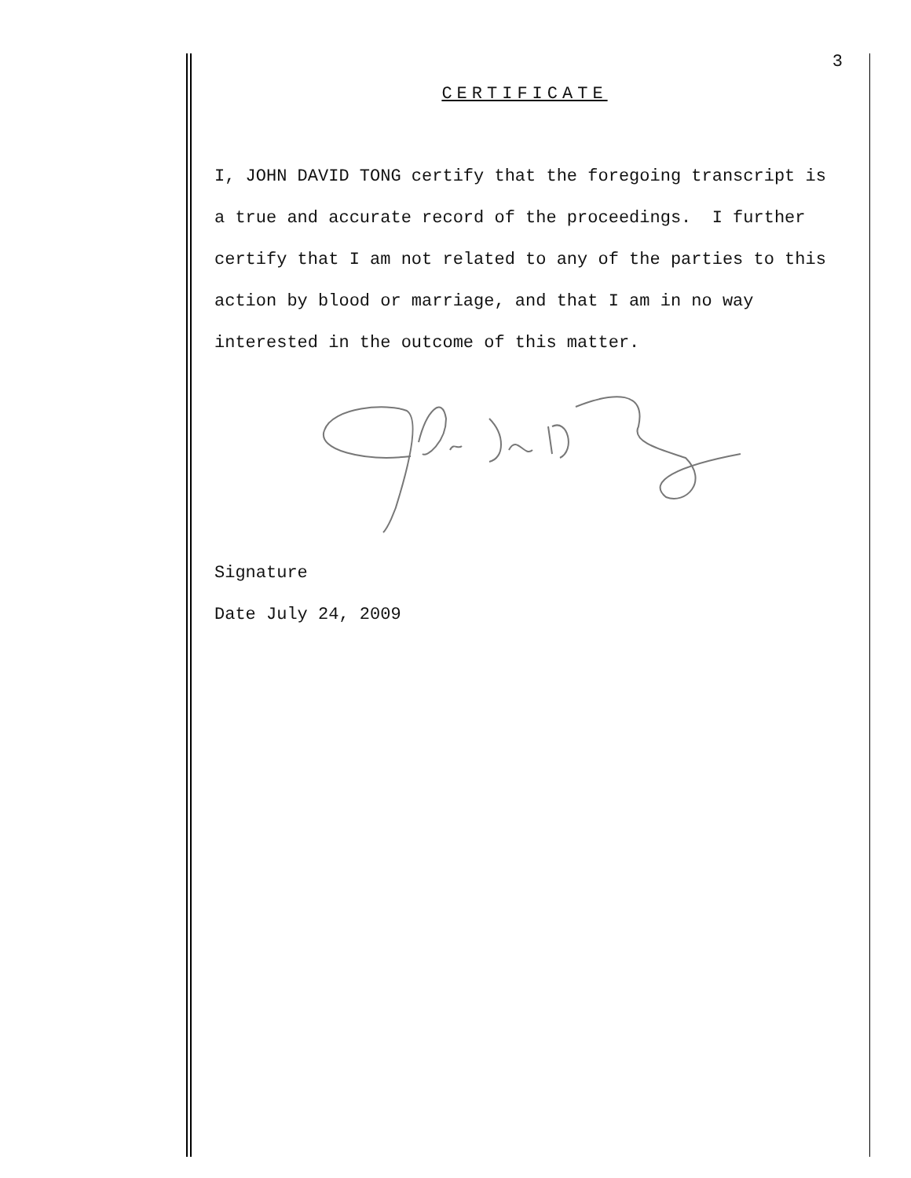3
CERTIFICATE
I, JOHN DAVID TONG certify that the foregoing transcript is a true and accurate record of the proceedings. I further certify that I am not related to any of the parties to this action by blood or marriage, and that I am in no way interested in the outcome of this matter.
Signature
Date July 24, 2009